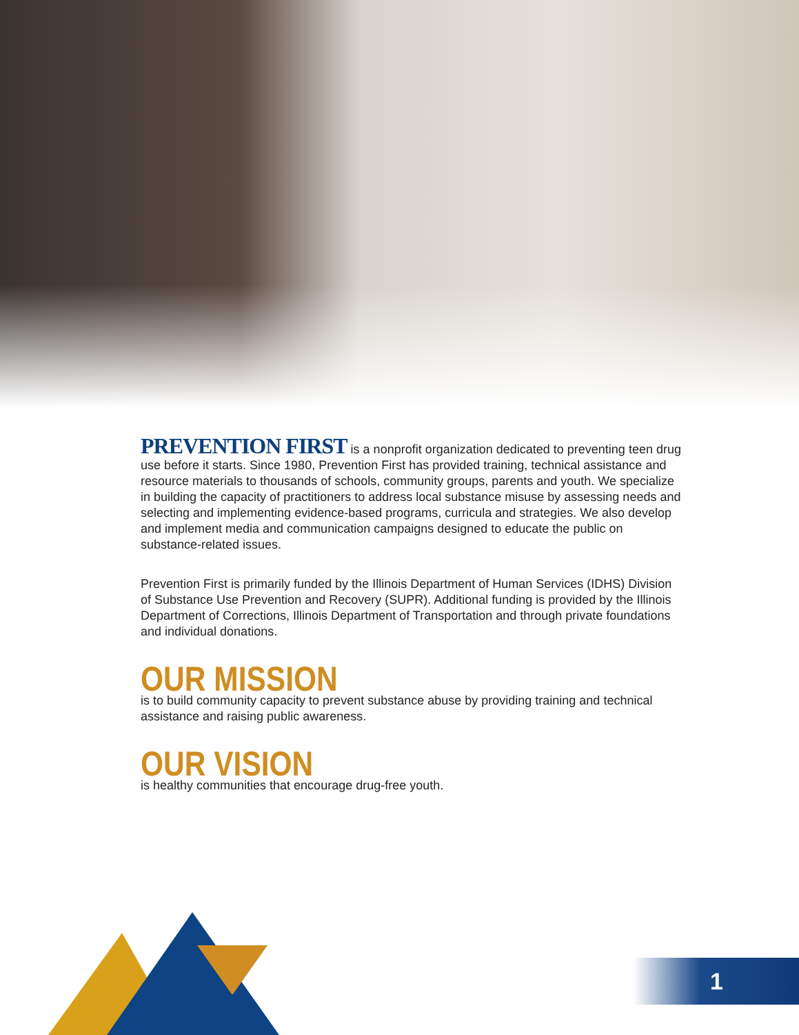PREVENTION FIRST is a nonprofit organization dedicated to preventing teen drug use before it starts. Since 1980, Prevention First has provided training, technical assistance and resource materials to thousands of schools, community groups, parents and youth. We specialize in building the capacity of practitioners to address local substance misuse by assessing needs and selecting and implementing evidence-based programs, curricula and strategies. We also develop and implement media and communication campaigns designed to educate the public on substance-related issues.
Prevention First is primarily funded by the Illinois Department of Human Services (IDHS) Division of Substance Use Prevention and Recovery (SUPR). Additional funding is provided by the Illinois Department of Corrections, Illinois Department of Transportation and through private foundations and individual donations.
OUR MISSION
is to build community capacity to prevent substance abuse by providing training and technical assistance and raising public awareness.
OUR VISION
is healthy communities that encourage drug-free youth.
1